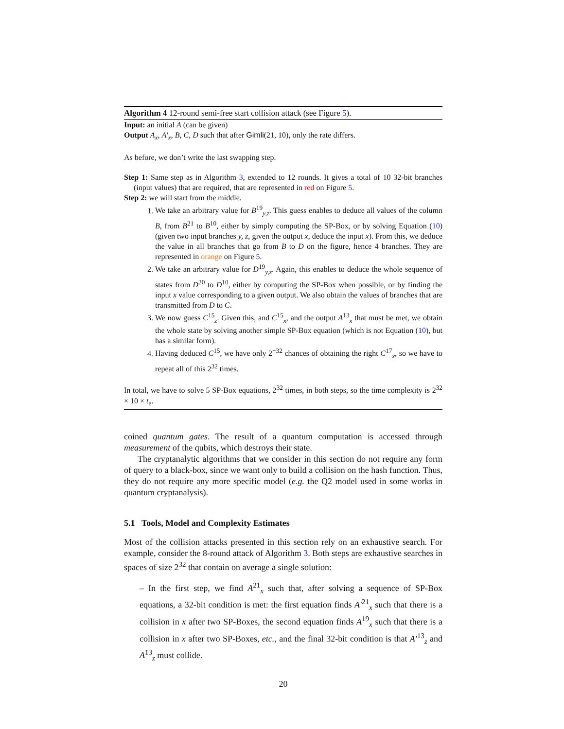Algorithm 4 12-round semi-free start collision attack (see Figure 5).
Input: an initial A (can be given)
Output A<sub>x</sub>, A′<sub>x</sub>, B, C, D such that after Gimli(21, 10), only the rate differs.
As before, we don’t write the last swapping step.
Step 1: Same step as in Algorithm 3, extended to 12 rounds. It gives a total of 10 32-bit branches (input values) that are required, that are represented in red on Figure 5.
Step 2: we will start from the middle.
1. We take an arbitrary value for B<sup>19</sup><sub>y,z</sub>. This guess enables to deduce all values of the column B, from B<sup>21</sup> to B<sup>10</sup>, either by simply computing the SP-Box, or by solving Equation (10) (given two input branches y, z, given the output x, deduce the input x). From this, we deduce the value in all branches that go from B to D on the figure, hence 4 branches. They are represented in orange on Figure 5.
2. We take an arbitrary value for D<sup>19</sup><sub>y,z</sub>. Again, this enables to deduce the whole sequence of states from D<sup>20</sup> to D<sup>10</sup>, either by computing the SP-Box when possible, or by finding the input x value corresponding to a given output. We also obtain the values of branches that are transmitted from D to C.
3. We now guess C<sup>15</sup><sub>z</sub>. Given this, and C<sup>15</sup><sub>x</sub>, and the output A<sup>13</sup><sub>x</sub> that must be met, we obtain the whole state by solving another simple SP-Box equation (which is not Equation (10), but has a similar form).
4. Having deduced C<sup>15</sup>, we have only 2<sup>−32</sup> chances of obtaining the right C<sup>17</sup><sub>x</sub>, so we have to repeat all of this 2<sup>32</sup> times.
In total, we have to solve 5 SP-Box equations, 2<sup>32</sup> times, in both steps, so the time complexity is 2<sup>32</sup> × 10 × t<sub>e</sub>.
coined quantum gates. The result of a quantum computation is accessed through measurement of the qubits, which destroys their state.
The cryptanalytic algorithms that we consider in this section do not require any form of query to a black-box, since we want only to build a collision on the hash function. Thus, they do not require any more specific model (e.g. the Q2 model used in some works in quantum cryptanalysis).
5.1 Tools, Model and Complexity Estimates
Most of the collision attacks presented in this section rely on an exhaustive search. For example, consider the 8-round attack of Algorithm 3. Both steps are exhaustive searches in spaces of size 2<sup>32</sup> that contain on average a single solution:
– In the first step, we find A<sup>21</sup><sub>x</sub> such that, after solving a sequence of SP-Box equations, a 32-bit condition is met: the first equation finds A′<sup>21</sup><sub>x</sub> such that there is a collision in x after two SP-Boxes, the second equation finds A<sup>19</sup><sub>x</sub> such that there is a collision in x after two SP-Boxes, etc., and the final 32-bit condition is that A′<sup>13</sup><sub>z</sub> and A<sup>13</sup><sub>z</sub> must collide.
20